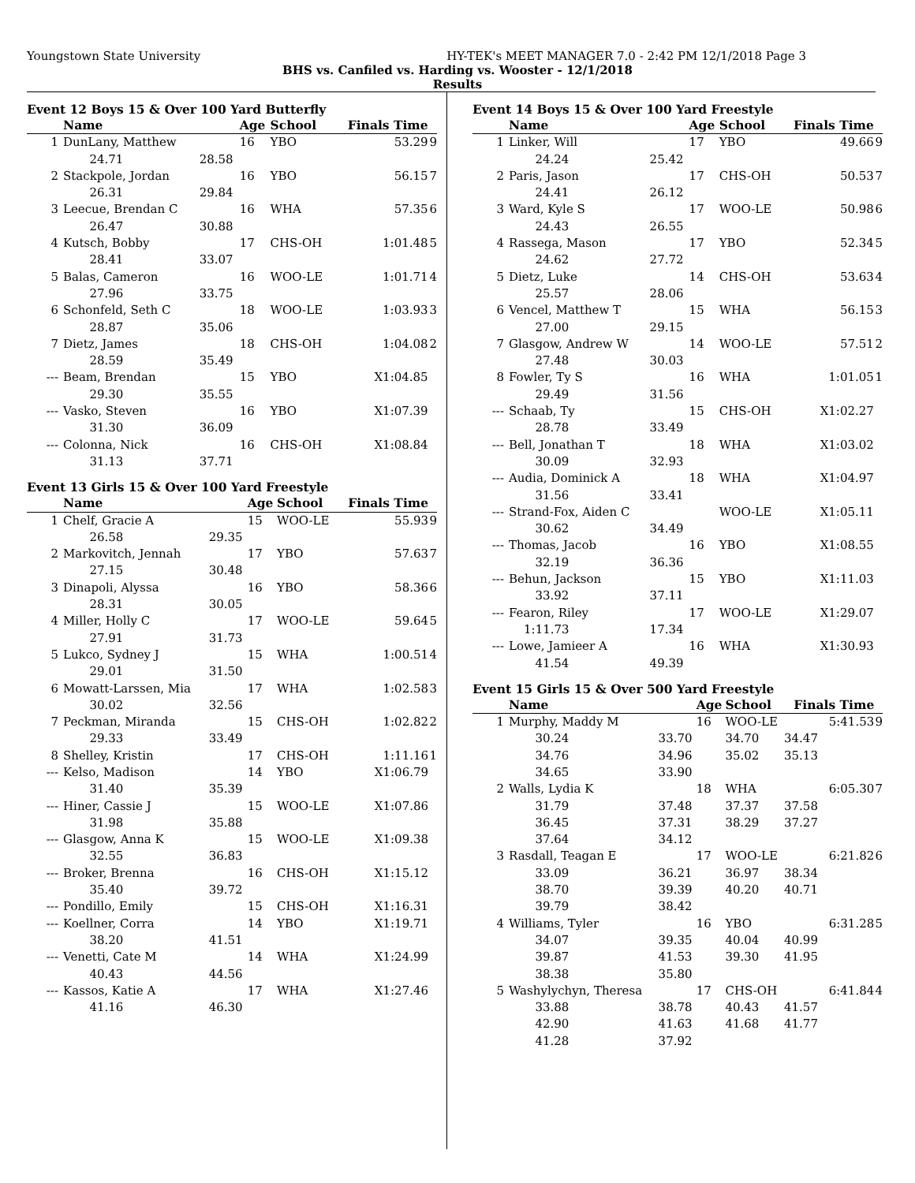Youngstown State University HY-TEK's MEET MANAGER 7.0 - 2:42 PM 12/1/2018 Page 3
BHS vs. Canfiled vs. Harding vs. Wooster - 12/1/2018
Results
Event 12 Boys 15 & Over 100 Yard Butterfly
| | Name | | Age | School | Finals Time | |
| --- | --- | --- | --- | --- | --- | --- |
| 1 | DunLany, Matthew | | 16 | YBO | 53.29 | 9 |
| | 24.71 | 28.58 | | | | |
| 2 | Stackpole, Jordan | | 16 | YBO | 56.15 | 7 |
| | 26.31 | 29.84 | | | | |
| 3 | Leecue, Brendan C | | 16 | WHA | 57.35 | 6 |
| | 26.47 | 30.88 | | | | |
| 4 | Kutsch, Bobby | | 17 | CHS-OH | 1:01.48 | 5 |
| | 28.41 | 33.07 | | | | |
| 5 | Balas, Cameron | | 16 | WOO-LE | 1:01.71 | 4 |
| | 27.96 | 33.75 | | | | |
| 6 | Schonfeld, Seth C | | 18 | WOO-LE | 1:03.93 | 3 |
| | 28.87 | 35.06 | | | | |
| 7 | Dietz, James | | 18 | CHS-OH | 1:04.08 | 2 |
| | 28.59 | 35.49 | | | | |
| --- | Beam, Brendan | | 15 | YBO | X1:04.85 | |
| | 29.30 | 35.55 | | | | |
| --- | Vasko, Steven | | 16 | YBO | X1:07.39 | |
| | 31.30 | 36.09 | | | | |
| --- | Colonna, Nick | | 16 | CHS-OH | X1:08.84 | |
| | 31.13 | 37.71 | | | | |
Event 13 Girls 15 & Over 100 Yard Freestyle
| | Name | | Age | School | Finals Time | |
| --- | --- | --- | --- | --- | --- | --- |
| 1 | Chelf, Gracie A | | 15 | WOO-LE | 55.93 | 9 |
| | 26.58 | 29.35 | | | | |
| 2 | Markovitch, Jennah | | 17 | YBO | 57.63 | 7 |
| | 27.15 | 30.48 | | | | |
| 3 | Dinapoli, Alyssa | | 16 | YBO | 58.36 | 6 |
| | 28.31 | 30.05 | | | | |
| 4 | Miller, Holly C | | 17 | WOO-LE | 59.64 | 5 |
| | 27.91 | 31.73 | | | | |
| 5 | Lukco, Sydney J | | 15 | WHA | 1:00.51 | 4 |
| | 29.01 | 31.50 | | | | |
| 6 | Mowatt-Larssen, Mia | | 17 | WHA | 1:02.58 | 3 |
| | 30.02 | 32.56 | | | | |
| 7 | Peckman, Miranda | | 15 | CHS-OH | 1:02.82 | 2 |
| | 29.33 | 33.49 | | | | |
| 8 | Shelley, Kristin | | 17 | CHS-OH | 1:11.16 | 1 |
| --- | Kelso, Madison | | 14 | YBO | X1:06.79 | |
| | 31.40 | 35.39 | | | | |
| --- | Hiner, Cassie J | | 15 | WOO-LE | X1:07.86 | |
| | 31.98 | 35.88 | | | | |
| --- | Glasgow, Anna K | | 15 | WOO-LE | X1:09.38 | |
| | 32.55 | 36.83 | | | | |
| --- | Broker, Brenna | | 16 | CHS-OH | X1:15.12 | |
| | 35.40 | 39.72 | | | | |
| --- | Pondillo, Emily | | 15 | CHS-OH | X1:16.31 | |
| --- | Koellner, Corra | | 14 | YBO | X1:19.71 | |
| | 38.20 | 41.51 | | | | |
| --- | Venetti, Cate M | | 14 | WHA | X1:24.99 | |
| | 40.43 | 44.56 | | | | |
| --- | Kassos, Katie A | | 17 | WHA | X1:27.46 | |
| | 41.16 | 46.30 | | | | |
Event 14 Boys 15 & Over 100 Yard Freestyle
| | Name | | Age | School | Finals Time | |
| --- | --- | --- | --- | --- | --- | --- |
| 1 | Linker, Will | | 17 | YBO | 49.66 | 9 |
| | 24.24 | 25.42 | | | | |
| 2 | Paris, Jason | | 17 | CHS-OH | 50.53 | 7 |
| | 24.41 | 26.12 | | | | |
| 3 | Ward, Kyle S | | 17 | WOO-LE | 50.98 | 6 |
| | 24.43 | 26.55 | | | | |
| 4 | Rassega, Mason | | 17 | YBO | 52.34 | 5 |
| | 24.62 | 27.72 | | | | |
| 5 | Dietz, Luke | | 14 | CHS-OH | 53.63 | 4 |
| | 25.57 | 28.06 | | | | |
| 6 | Vencel, Matthew T | | 15 | WHA | 56.15 | 3 |
| | 27.00 | 29.15 | | | | |
| 7 | Glasgow, Andrew W | | 14 | WOO-LE | 57.51 | 2 |
| | 27.48 | 30.03 | | | | |
| 8 | Fowler, Ty S | | 16 | WHA | 1:01.05 | 1 |
| | 29.49 | 31.56 | | | | |
| --- | Schaab, Ty | | 15 | CHS-OH | X1:02.27 | |
| | 28.78 | 33.49 | | | | |
| --- | Bell, Jonathan T | | 18 | WHA | X1:03.02 | |
| | 30.09 | 32.93 | | | | |
| --- | Audia, Dominick A | | 18 | WHA | X1:04.97 | |
| | 31.56 | 33.41 | | | | |
| --- | Strand-Fox, Aiden C | | | WOO-LE | X1:05.11 | |
| | 30.62 | 34.49 | | | | |
| --- | Thomas, Jacob | | 16 | YBO | X1:08.55 | |
| | 32.19 | 36.36 | | | | |
| --- | Behun, Jackson | | 15 | YBO | X1:11.03 | |
| | 33.92 | 37.11 | | | | |
| --- | Fearon, Riley | | 17 | WOO-LE | X1:29.07 | |
| | 1:11.73 | 17.34 | | | | |
| --- | Lowe, Jamieer A | | 16 | WHA | X1:30.93 | |
| | 41.54 | 49.39 | | | | |
Event 15 Girls 15 & Over 500 Yard Freestyle
| | Name | | Age | School | Finals Time | |
| --- | --- | --- | --- | --- | --- | --- |
| 1 | Murphy, Maddy M | | 16 | WOO-LE | 5:41.53 | 9 |
| | 30.24 | 33.70 | | 34.70 | 34.47 | |
| | 34.76 | 34.96 | | 35.02 | 35.13 | |
| | 34.65 | 33.90 | | | | |
| 2 | Walls, Lydia K | | 18 | WHA | 6:05.30 | 7 |
| | 31.79 | 37.48 | | 37.37 | 37.58 | |
| | 36.45 | 37.31 | | 38.29 | 37.27 | |
| | 37.64 | 34.12 | | | | |
| 3 | Rasdall, Teagan E | | 17 | WOO-LE | 6:21.82 | 6 |
| | 33.09 | 36.21 | | 36.97 | 38.34 | |
| | 38.70 | 39.39 | | 40.20 | 40.71 | |
| | 39.79 | 38.42 | | | | |
| 4 | Williams, Tyler | | 16 | YBO | 6:31.28 | 5 |
| | 34.07 | 39.35 | | 40.04 | 40.99 | |
| | 39.87 | 41.53 | | 39.30 | 41.95 | |
| | 38.38 | 35.80 | | | | |
| 5 | Washylychyn, Theresa | | 17 | CHS-OH | 6:41.84 | 4 |
| | 33.88 | 38.78 | | 40.43 | 41.57 | |
| | 42.90 | 41.63 | | 41.68 | 41.77 | |
| | 41.28 | 37.92 | | | | |